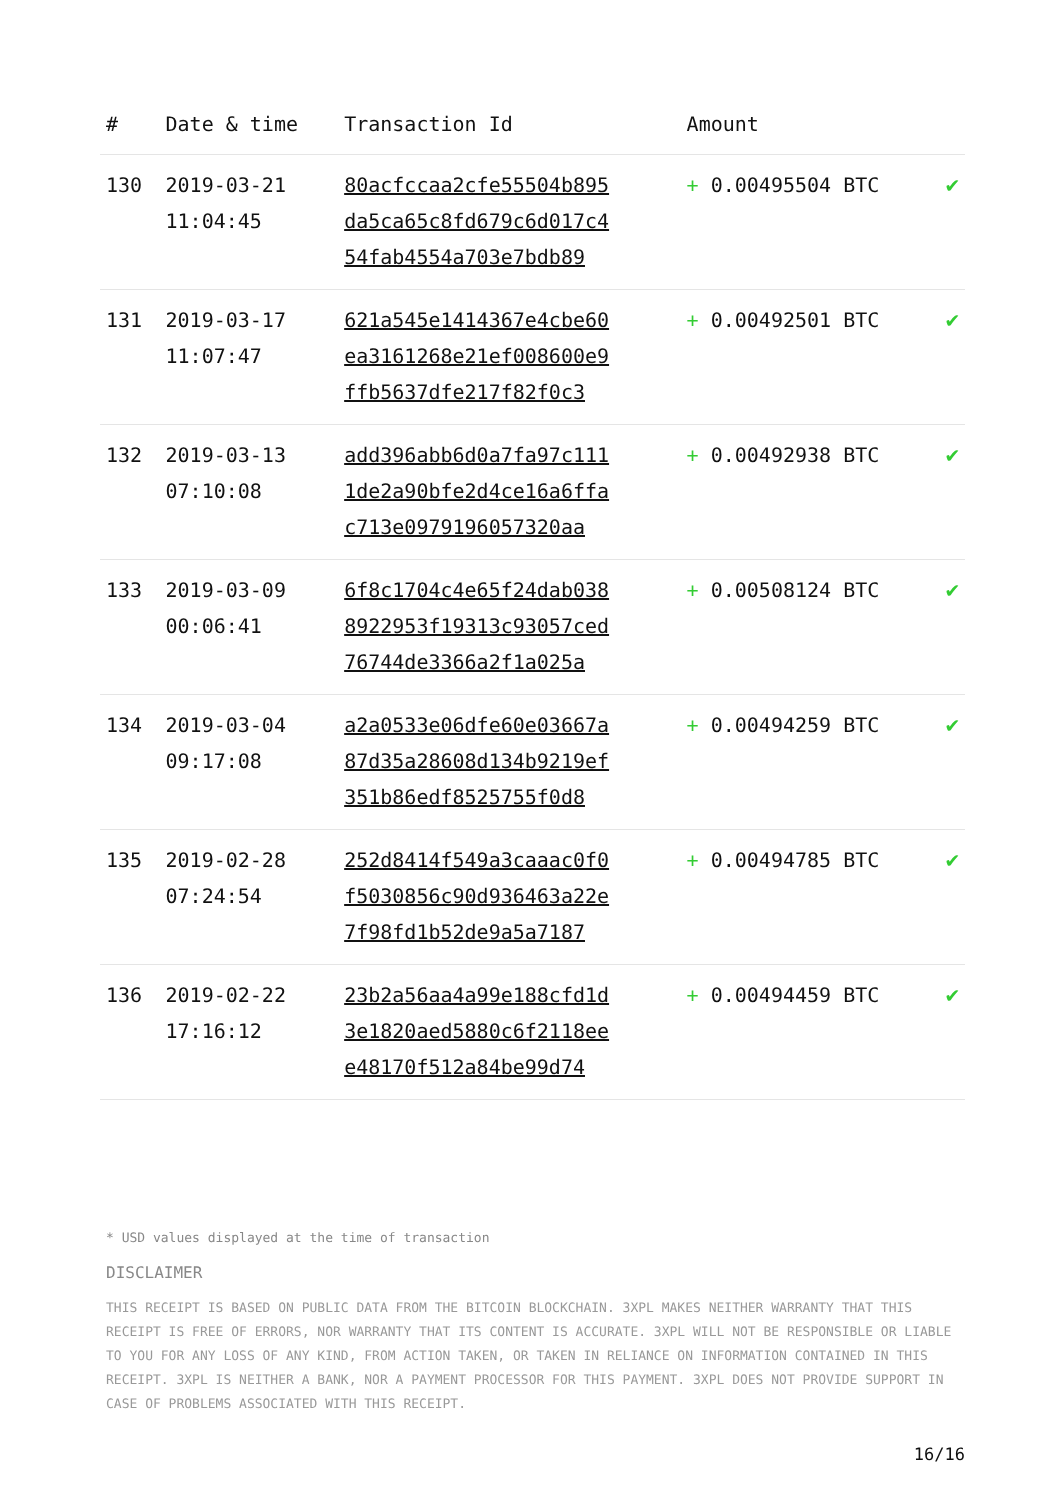| # | Date & time | Transaction Id | Amount | |
| --- | --- | --- | --- | --- |
| 130 | 2019-03-21 11:04:45 | 80acfccaa2cfe55504b895 da5ca65c8fd679c6d017c4 54fab4554a703e7bdb89 | + 0.00495504 BTC | ✔ |
| 131 | 2019-03-17 11:07:47 | 621a545e1414367e4cbe60 ea3161268e21ef008600e9 ffb5637dfe217f82f0c3 | + 0.00492501 BTC | ✔ |
| 132 | 2019-03-13 07:10:08 | add396abb6d0a7fa97c111 1de2a90bfe2d4ce16a6ffa c713e0979196057320aa | + 0.00492938 BTC | ✔ |
| 133 | 2019-03-09 00:06:41 | 6f8c1704c4e65f24dab038 8922953f19313c93057ced 76744de3366a2f1a025a | + 0.00508124 BTC | ✔ |
| 134 | 2019-03-04 09:17:08 | a2a0533e06dfe60e03667a 87d35a28608d134b9219ef 351b86edf8525755f0d8 | + 0.00494259 BTC | ✔ |
| 135 | 2019-02-28 07:24:54 | 252d8414f549a3caaac0f0 f5030856c90d936463a22e 7f98fd1b52de9a5a7187 | + 0.00494785 BTC | ✔ |
| 136 | 2019-02-22 17:16:12 | 23b2a56aa4a99e188cfd1d 3e1820aed5880c6f2118ee e48170f512a84be99d74 | + 0.00494459 BTC | ✔ |
* USD values displayed at the time of transaction
DISCLAIMER
THIS RECEIPT IS BASED ON PUBLIC DATA FROM THE BITCOIN BLOCKCHAIN. 3XPL MAKES NEITHER WARRANTY THAT THIS RECEIPT IS FREE OF ERRORS, NOR WARRANTY THAT ITS CONTENT IS ACCURATE. 3XPL WILL NOT BE RESPONSIBLE OR LIABLE TO YOU FOR ANY LOSS OF ANY KIND, FROM ACTION TAKEN, OR TAKEN IN RELIANCE ON INFORMATION CONTAINED IN THIS RECEIPT. 3XPL IS NEITHER A BANK, NOR A PAYMENT PROCESSOR FOR THIS PAYMENT. 3XPL DOES NOT PROVIDE SUPPORT IN CASE OF PROBLEMS ASSOCIATED WITH THIS RECEIPT.
16/16